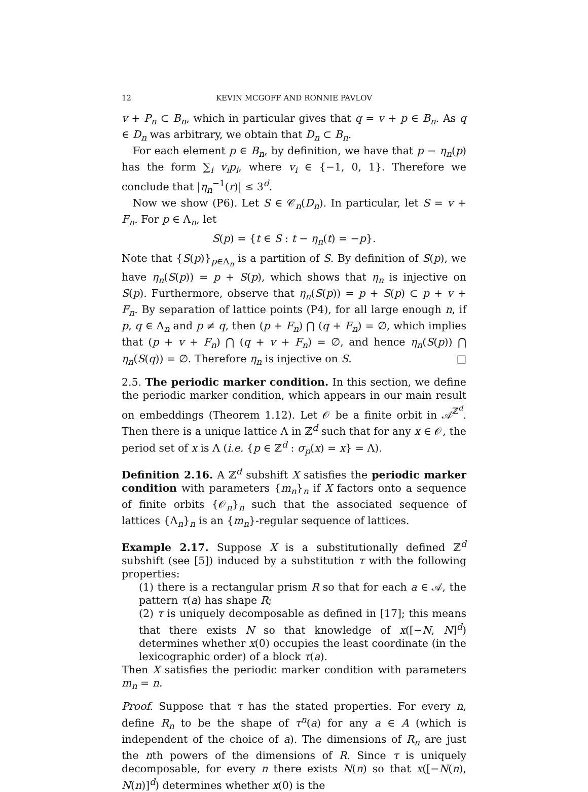12 KEVIN MCGOFF AND RONNIE PAVLOV
v + P<sub>n</sub> ⊂ B<sub>n</sub>, which in particular gives that q = v + p ∈ B<sub>n</sub>. As q ∈ D<sub>n</sub> was arbitrary, we obtain that D<sub>n</sub> ⊂ B<sub>n</sub>.
For each element p ∈ B<sub>n</sub>, by definition, we have that p − η<sub>n</sub>(p) has the form ∑<sub>i</sub> v<sub>i</sub>p<sub>i</sub>, where v<sub>i</sub> ∈ {−1, 0, 1}. Therefore we conclude that |η<sub>n</sub><sup>−1</sup>(r)| ≤ 3<sup>d</sup>.
Now we show (P6). Let S ∈ 𝒞<sub>n</sub>(D<sub>n</sub>). In particular, let S = v + F<sub>n</sub>. For p ∈ Λ<sub>n</sub>, let
S(p) = {t ∈ S : t − η<sub>n</sub>(t) = −p}.
Note that {S(p)}<sub>p∈Λ<sub>n</sub></sub> is a partition of S. By definition of S(p), we have η<sub>n</sub>(S(p)) = p + S(p), which shows that η<sub>n</sub> is injective on S(p). Furthermore, observe that η<sub>n</sub>(S(p)) = p + S(p) ⊂ p + v + F<sub>n</sub>. By separation of lattice points (P4), for all large enough n, if p, q ∈ Λ<sub>n</sub> and p ≠ q, then (p + F<sub>n</sub>) ⋂ (q + F<sub>n</sub>) = ∅, which implies that (p + v + F<sub>n</sub>) ⋂ (q + v + F<sub>n</sub>) = ∅, and hence η<sub>n</sub>(S(p)) ⋂ η<sub>n</sub>(S(q)) = ∅. Therefore η<sub>n</sub> is injective on S. □
2.5. The periodic marker condition. In this section, we define the periodic marker condition, which appears in our main result on embeddings (Theorem 1.12). Let 𝒪 be a finite orbit in 𝒜<sup>ℤ<sup>d</sup></sup>. Then there is a unique lattice Λ in ℤ<sup>d</sup> such that for any x ∈ 𝒪, the period set of x is Λ (i.e. {p ∈ ℤ<sup>d</sup> : σ<sub>p</sub>(x) = x} = Λ).
Definition 2.16. A ℤ<sup>d</sup> subshift X satisfies the periodic marker condition with parameters {m<sub>n</sub>}<sub>n</sub> if X factors onto a sequence of finite orbits {𝒪<sub>n</sub>}<sub>n</sub> such that the associated sequence of lattices {Λ<sub>n</sub>}<sub>n</sub> is an {m<sub>n</sub>}-regular sequence of lattices.
Example 2.17. Suppose X is a substitutionally defined ℤ<sup>d</sup> subshift (see [5]) induced by a substitution τ with the following properties:
(1) there is a rectangular prism R so that for each a ∈ 𝒜, the pattern τ(a) has shape R;
(2) τ is uniquely decomposable as defined in [17]; this means that there exists N so that knowledge of x([−N, N]<sup>d</sup>) determines whether x(0) occupies the least coordinate (in the lexicographic order) of a block τ(a).
Then X satisfies the periodic marker condition with parameters m<sub>n</sub> = n.
Proof. Suppose that τ has the stated properties. For every n, define R<sub>n</sub> to be the shape of τ<sup>n</sup>(a) for any a ∈ A (which is independent of the choice of a). The dimensions of R<sub>n</sub> are just the nth powers of the dimensions of R. Since τ is uniquely decomposable, for every n there exists N(n) so that x([−N(n), N(n)]<sup>d</sup>) determines whether x(0) is the